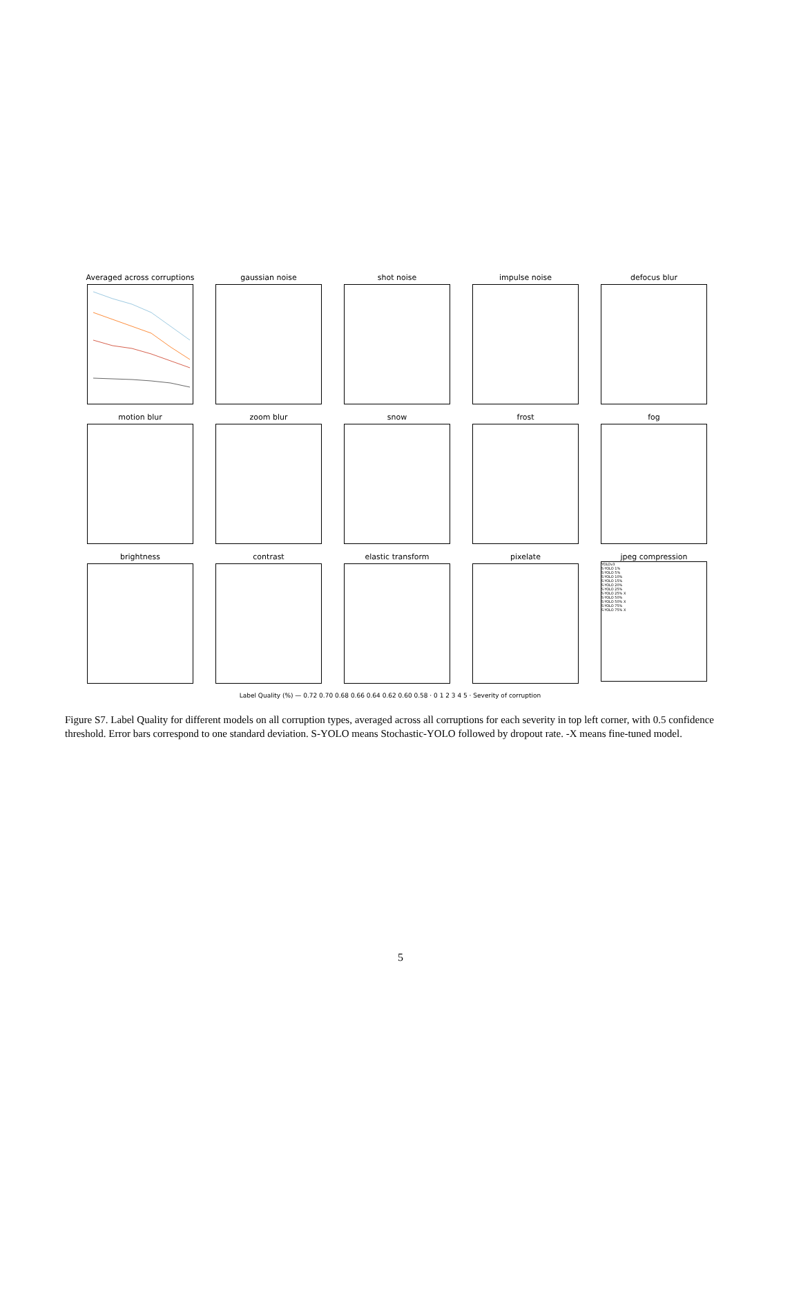Averaged across corruptions
gaussian noise
shot noise
impulse noise
defocus blur
motion blur
zoom blur
snow
frost
fog
brightness
contrast
elastic transform
pixelate
jpeg compression
YOLOv3
S-YOLO 1%
S-YOLO 5%
S-YOLO 10%
S-YOLO 15%
S-YOLO 20%
S-YOLO 25%
S-YOLO 25% X
S-YOLO 50%
S-YOLO 50% X
S-YOLO 75%
S-YOLO 75% X
Label Quality (%) — 0.72 0.70 0.68 0.66 0.64 0.62 0.60 0.58 · 0 1 2 3 4 5 · Severity of corruption
Figure S7. Label Quality for different models on all corruption types, averaged across all corruptions for each severity in top left corner, with 0.5 confidence threshold. Error bars correspond to one standard deviation. S-YOLO means Stochastic-YOLO followed by dropout rate. -X means fine-tuned model.
5